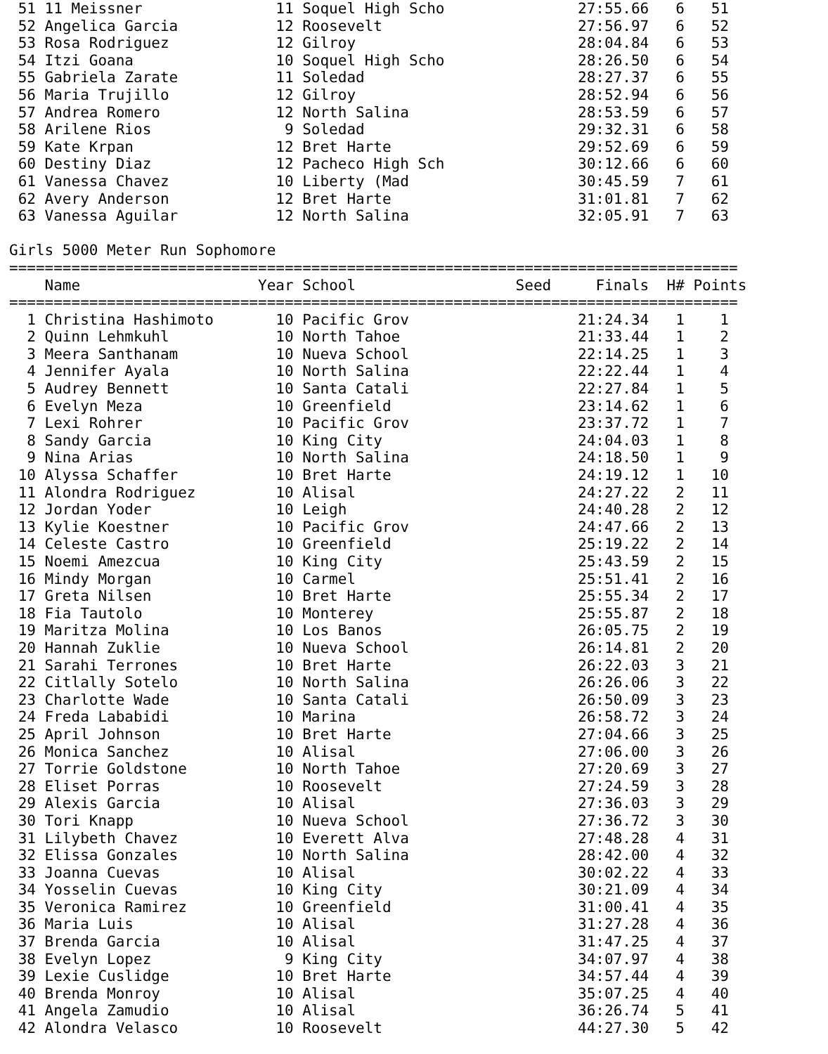| 51 | 11 Meissner | 11 | Soquel High Scho | | 27:55.66 | 6 | 51 |
| 52 | Angelica Garcia | 12 | Roosevelt | | 27:56.97 | 6 | 52 |
| 53 | Rosa Rodriguez | 12 | Gilroy | | 28:04.84 | 6 | 53 |
| 54 | Itzi Goana | 10 | Soquel High Scho | | 28:26.50 | 6 | 54 |
| 55 | Gabriela Zarate | 11 | Soledad | | 28:27.37 | 6 | 55 |
| 56 | Maria Trujillo | 12 | Gilroy | | 28:52.94 | 6 | 56 |
| 57 | Andrea Romero | 12 | North Salina | | 28:53.59 | 6 | 57 |
| 58 | Arilene Rios | 9 | Soledad | | 29:32.31 | 6 | 58 |
| 59 | Kate Krpan | 12 | Bret Harte | | 29:52.69 | 6 | 59 |
| 60 | Destiny Diaz | 12 | Pacheco High Sch | | 30:12.66 | 6 | 60 |
| 61 | Vanessa Chavez | 10 | Liberty (Mad | | 30:45.59 | 7 | 61 |
| 62 | Avery Anderson | 12 | Bret Harte | | 31:01.81 | 7 | 62 |
| 63 | Vanessa Aguilar | 12 | North Salina | | 32:05.91 | 7 | 63 |
Girls 5000 Meter Run Sophomore
==================================================================================
| | Name | Year | School | Seed | Finals | H# | Points |
| --- | --- | --- | --- | --- | --- | --- | --- |
==================================================================================
| 1 | Christina Hashimoto | 10 | Pacific Grov | | 21:24.34 | 1 | 1 |
| 2 | Quinn Lehmkuhl | 10 | North Tahoe | | 21:33.44 | 1 | 2 |
| 3 | Meera Santhanam | 10 | Nueva School | | 22:14.25 | 1 | 3 |
| 4 | Jennifer Ayala | 10 | North Salina | | 22:22.44 | 1 | 4 |
| 5 | Audrey Bennett | 10 | Santa Catali | | 22:27.84 | 1 | 5 |
| 6 | Evelyn Meza | 10 | Greenfield | | 23:14.62 | 1 | 6 |
| 7 | Lexi Rohrer | 10 | Pacific Grov | | 23:37.72 | 1 | 7 |
| 8 | Sandy Garcia | 10 | King City | | 24:04.03 | 1 | 8 |
| 9 | Nina Arias | 10 | North Salina | | 24:18.50 | 1 | 9 |
| 10 | Alyssa Schaffer | 10 | Bret Harte | | 24:19.12 | 1 | 10 |
| 11 | Alondra Rodriguez | 10 | Alisal | | 24:27.22 | 2 | 11 |
| 12 | Jordan Yoder | 10 | Leigh | | 24:40.28 | 2 | 12 |
| 13 | Kylie Koestner | 10 | Pacific Grov | | 24:47.66 | 2 | 13 |
| 14 | Celeste Castro | 10 | Greenfield | | 25:19.22 | 2 | 14 |
| 15 | Noemi Amezcua | 10 | King City | | 25:43.59 | 2 | 15 |
| 16 | Mindy Morgan | 10 | Carmel | | 25:51.41 | 2 | 16 |
| 17 | Greta Nilsen | 10 | Bret Harte | | 25:55.34 | 2 | 17 |
| 18 | Fia Tautolo | 10 | Monterey | | 25:55.87 | 2 | 18 |
| 19 | Maritza Molina | 10 | Los Banos | | 26:05.75 | 2 | 19 |
| 20 | Hannah Zuklie | 10 | Nueva School | | 26:14.81 | 2 | 20 |
| 21 | Sarahi Terrones | 10 | Bret Harte | | 26:22.03 | 3 | 21 |
| 22 | Citlally Sotelo | 10 | North Salina | | 26:26.06 | 3 | 22 |
| 23 | Charlotte Wade | 10 | Santa Catali | | 26:50.09 | 3 | 23 |
| 24 | Freda Lababidi | 10 | Marina | | 26:58.72 | 3 | 24 |
| 25 | April Johnson | 10 | Bret Harte | | 27:04.66 | 3 | 25 |
| 26 | Monica Sanchez | 10 | Alisal | | 27:06.00 | 3 | 26 |
| 27 | Torrie Goldstone | 10 | North Tahoe | | 27:20.69 | 3 | 27 |
| 28 | Eliset Porras | 10 | Roosevelt | | 27:24.59 | 3 | 28 |
| 29 | Alexis Garcia | 10 | Alisal | | 27:36.03 | 3 | 29 |
| 30 | Tori Knapp | 10 | Nueva School | | 27:36.72 | 3 | 30 |
| 31 | Lilybeth Chavez | 10 | Everett Alva | | 27:48.28 | 4 | 31 |
| 32 | Elissa Gonzales | 10 | North Salina | | 28:42.00 | 4 | 32 |
| 33 | Joanna Cuevas | 10 | Alisal | | 30:02.22 | 4 | 33 |
| 34 | Yosselin Cuevas | 10 | King City | | 30:21.09 | 4 | 34 |
| 35 | Veronica Ramirez | 10 | Greenfield | | 31:00.41 | 4 | 35 |
| 36 | Maria Luis | 10 | Alisal | | 31:27.28 | 4 | 36 |
| 37 | Brenda Garcia | 10 | Alisal | | 31:47.25 | 4 | 37 |
| 38 | Evelyn Lopez | 9 | King City | | 34:07.97 | 4 | 38 |
| 39 | Lexie Cuslidge | 10 | Bret Harte | | 34:57.44 | 4 | 39 |
| 40 | Brenda Monroy | 10 | Alisal | | 35:07.25 | 4 | 40 |
| 41 | Angela Zamudio | 10 | Alisal | | 36:26.74 | 5 | 41 |
| 42 | Alondra Velasco | 10 | Roosevelt | | 44:27.30 | 5 | 42 |